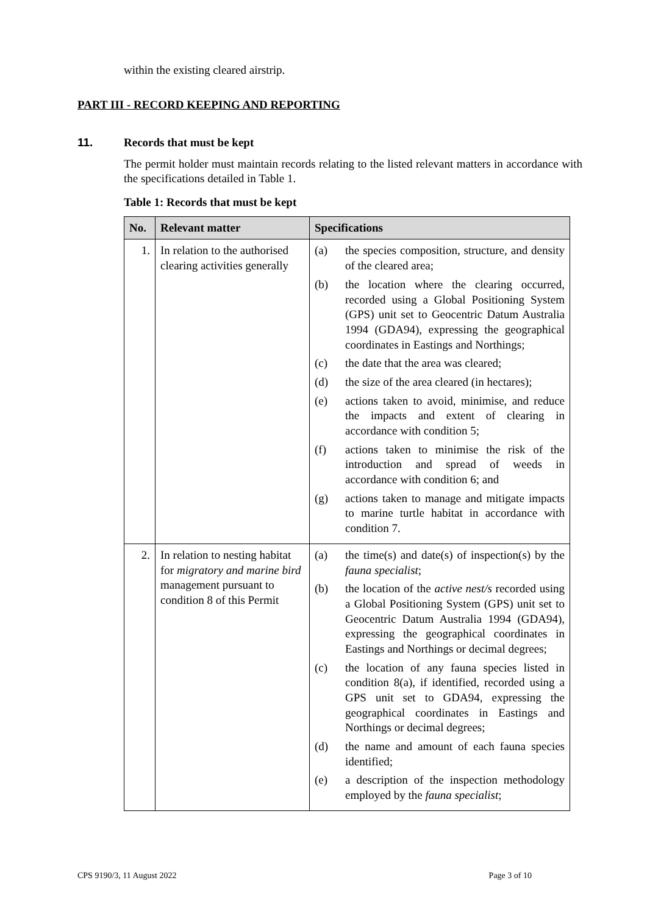within the existing cleared airstrip.
PART III - RECORD KEEPING AND REPORTING
11. Records that must be kept
The permit holder must maintain records relating to the listed relevant matters in accordance with the specifications detailed in Table 1.
Table 1: Records that must be kept
| No. | Relevant matter | Specifications |
| --- | --- | --- |
| 1. | In relation to the authorised clearing activities generally | (a) the species composition, structure, and density of the cleared area; (b) the location where the clearing occurred, recorded using a Global Positioning System (GPS) unit set to Geocentric Datum Australia 1994 (GDA94), expressing the geographical coordinates in Eastings and Northings; (c) the date that the area was cleared; (d) the size of the area cleared (in hectares); (e) actions taken to avoid, minimise, and reduce the impacts and extent of clearing in accordance with condition 5; (f) actions taken to minimise the risk of the introduction and spread of weeds in accordance with condition 6; and (g) actions taken to manage and mitigate impacts to marine turtle habitat in accordance with condition 7. |
| 2. | In relation to nesting habitat for migratory and marine bird management pursuant to condition 8 of this Permit | (a) the time(s) and date(s) of inspection(s) by the fauna specialist ; (b) the location of the active nest/s recorded using a Global Positioning System (GPS) unit set to Geocentric Datum Australia 1994 (GDA94), expressing the geographical coordinates in Eastings and Northings or decimal degrees; (c) the location of any fauna species listed in condition 8(a), if identified, recorded using a GPS unit set to GDA94, expressing the geographical coordinates in Eastings and Northings or decimal degrees; (d) the name and amount of each fauna species identified; (e) a description of the inspection methodology employed by the fauna specialist ; |
CPS 9190/3, 11 August 2022 Page 3 of 10